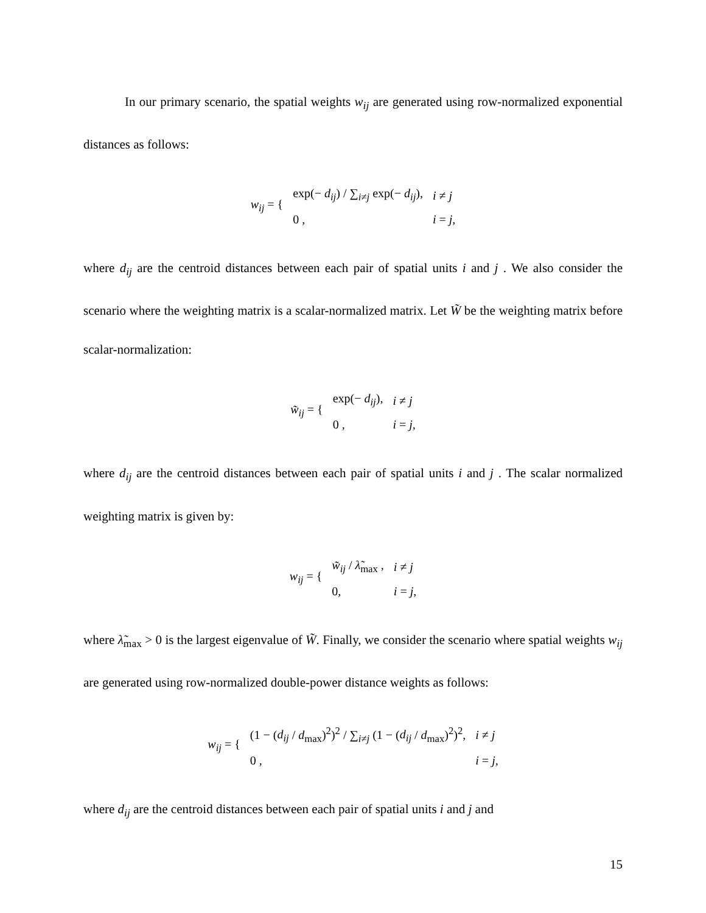In our primary scenario, the spatial weights w<sub>ij</sub> are generated using row-normalized exponential distances as follows:
| w<sub>ij</sub> = { | exp(− d<sub>ij</sub> ) / ∑<sub>i≠j</sub> exp(− d<sub>ij</sub> ), | i ≠ j |
| | 0 , | i = j , |
where d<sub>ij</sub> are the centroid distances between each pair of spatial units i and j . We also consider the scenario where the weighting matrix is a scalar-normalized matrix. Let W̃ be the weighting matrix before scalar-normalization:
| w̃<sub>ij</sub> = { | exp(− d<sub>ij</sub> ), | i ≠ j |
| | 0 , | i = j , |
where d<sub>ij</sub> are the centroid distances between each pair of spatial units i and j . The scalar normalized weighting matrix is given by:
| w<sub>ij</sub> = { | w̃<sub>ij</sub> / λ̃<sub>max</sub> , | i ≠ j |
| | 0, | i = j , |
where λ̃<sub>max</sub> > 0 is the largest eigenvalue of W̃. Finally, we consider the scenario where spatial weights w<sub>ij</sub> are generated using row-normalized double-power distance weights as follows:
| w<sub>ij</sub> = { | (1 − ( d<sub>ij</sub> / d<sub>max</sub>)<sup>2</sup>)<sup>2</sup> / ∑<sub>i≠j</sub> (1 − ( d<sub>ij</sub> / d<sub>max</sub>)<sup>2</sup>)<sup>2</sup>, | i ≠ j |
| | 0 , | i = j , |
where d<sub>ij</sub> are the centroid distances between each pair of spatial units i and j and
15